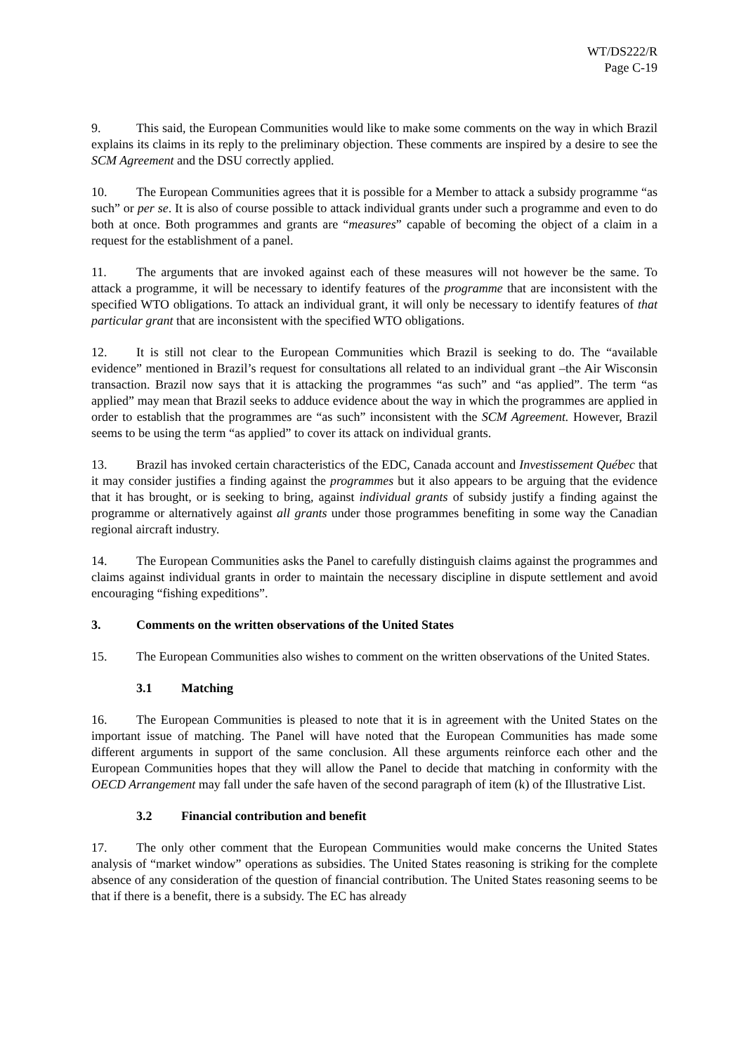WT/DS222/R
Page C-19
9. This said, the European Communities would like to make some comments on the way in which Brazil explains its claims in its reply to the preliminary objection. These comments are inspired by a desire to see the SCM Agreement and the DSU correctly applied.
10. The European Communities agrees that it is possible for a Member to attack a subsidy programme “as such” or per se. It is also of course possible to attack individual grants under such a programme and even to do both at once. Both programmes and grants are “measures” capable of becoming the object of a claim in a request for the establishment of a panel.
11. The arguments that are invoked against each of these measures will not however be the same. To attack a programme, it will be necessary to identify features of the programme that are inconsistent with the specified WTO obligations. To attack an individual grant, it will only be necessary to identify features of that particular grant that are inconsistent with the specified WTO obligations.
12. It is still not clear to the European Communities which Brazil is seeking to do. The “available evidence” mentioned in Brazil’s request for consultations all related to an individual grant –the Air Wisconsin transaction. Brazil now says that it is attacking the programmes “as such” and “as applied”. The term “as applied” may mean that Brazil seeks to adduce evidence about the way in which the programmes are applied in order to establish that the programmes are “as such” inconsistent with the SCM Agreement. However, Brazil seems to be using the term “as applied” to cover its attack on individual grants.
13. Brazil has invoked certain characteristics of the EDC, Canada account and Investissement Québec that it may consider justifies a finding against the programmes but it also appears to be arguing that the evidence that it has brought, or is seeking to bring, against individual grants of subsidy justify a finding against the programme or alternatively against all grants under those programmes benefiting in some way the Canadian regional aircraft industry.
14. The European Communities asks the Panel to carefully distinguish claims against the programmes and claims against individual grants in order to maintain the necessary discipline in dispute settlement and avoid encouraging “fishing expeditions”.
3. Comments on the written observations of the United States
15. The European Communities also wishes to comment on the written observations of the United States.
3.1 Matching
16. The European Communities is pleased to note that it is in agreement with the United States on the important issue of matching. The Panel will have noted that the European Communities has made some different arguments in support of the same conclusion. All these arguments reinforce each other and the European Communities hopes that they will allow the Panel to decide that matching in conformity with the OECD Arrangement may fall under the safe haven of the second paragraph of item (k) of the Illustrative List.
3.2 Financial contribution and benefit
17. The only other comment that the European Communities would make concerns the United States analysis of “market window” operations as subsidies. The United States reasoning is striking for the complete absence of any consideration of the question of financial contribution. The United States reasoning seems to be that if there is a benefit, there is a subsidy. The EC has already